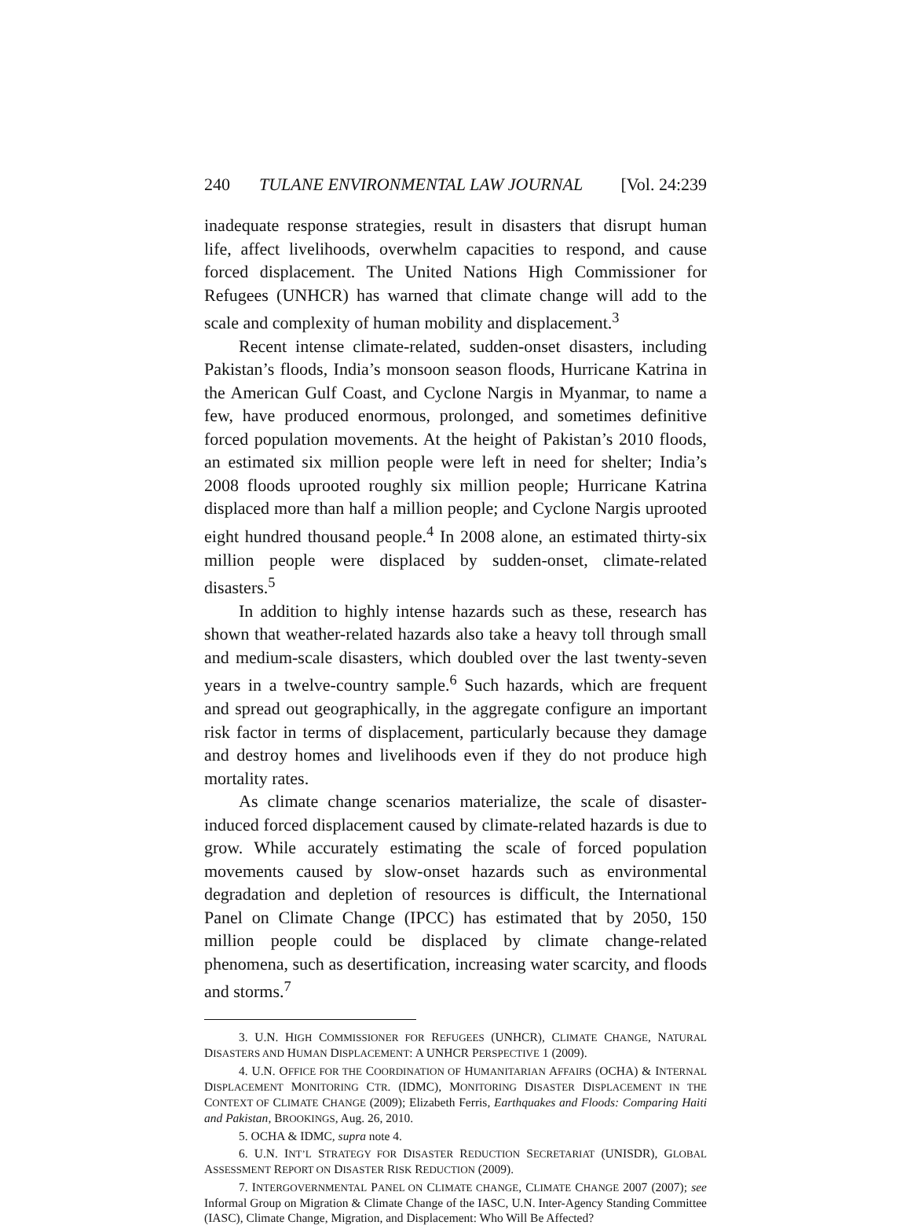240 TULANE ENVIRONMENTAL LAW JOURNAL [Vol. 24:239
inadequate response strategies, result in disasters that disrupt human life, affect livelihoods, overwhelm capacities to respond, and cause forced displacement. The United Nations High Commissioner for Refugees (UNHCR) has warned that climate change will add to the scale and complexity of human mobility and displacement.<sup>3</sup>
Recent intense climate-related, sudden-onset disasters, including Pakistan’s floods, India’s monsoon season floods, Hurricane Katrina in the American Gulf Coast, and Cyclone Nargis in Myanmar, to name a few, have produced enormous, prolonged, and sometimes definitive forced population movements. At the height of Pakistan’s 2010 floods, an estimated six million people were left in need for shelter; India’s 2008 floods uprooted roughly six million people; Hurricane Katrina displaced more than half a million people; and Cyclone Nargis uprooted eight hundred thousand people.<sup>4</sup> In 2008 alone, an estimated thirty-six million people were displaced by sudden-onset, climate-related disasters.<sup>5</sup>
In addition to highly intense hazards such as these, research has shown that weather-related hazards also take a heavy toll through small and medium-scale disasters, which doubled over the last twenty-seven years in a twelve-country sample.<sup>6</sup> Such hazards, which are frequent and spread out geographically, in the aggregate configure an important risk factor in terms of displacement, particularly because they damage and destroy homes and livelihoods even if they do not produce high mortality rates.
As climate change scenarios materialize, the scale of disaster-induced forced displacement caused by climate-related hazards is due to grow. While accurately estimating the scale of forced population movements caused by slow-onset hazards such as environmental degradation and depletion of resources is difficult, the International Panel on Climate Change (IPCC) has estimated that by 2050, 150 million people could be displaced by climate change-related phenomena, such as desertification, increasing water scarcity, and floods and storms.<sup>7</sup>
3. U.N. HIGH COMMISSIONER FOR REFUGEES (UNHCR), CLIMATE CHANGE, NATURAL DISASTERS AND HUMAN DISPLACEMENT: A UNHCR PERSPECTIVE 1 (2009).
4. U.N. OFFICE FOR THE COORDINATION OF HUMANITARIAN AFFAIRS (OCHA) & INTERNAL DISPLACEMENT MONITORING CTR. (IDMC), MONITORING DISASTER DISPLACEMENT IN THE CONTEXT OF CLIMATE CHANGE (2009); Elizabeth Ferris, Earthquakes and Floods: Comparing Haiti and Pakistan, BROOKINGS, Aug. 26, 2010.
5. OCHA & IDMC, supra note 4.
6. U.N. INT’L STRATEGY FOR DISASTER REDUCTION SECRETARIAT (UNISDR), GLOBAL ASSESSMENT REPORT ON DISASTER RISK REDUCTION (2009).
7. INTERGOVERNMENTAL PANEL ON CLIMATE CHANGE, CLIMATE CHANGE 2007 (2007); see Informal Group on Migration & Climate Change of the IASC, U.N. Inter-Agency Standing Committee (IASC), Climate Change, Migration, and Displacement: Who Will Be Affected?